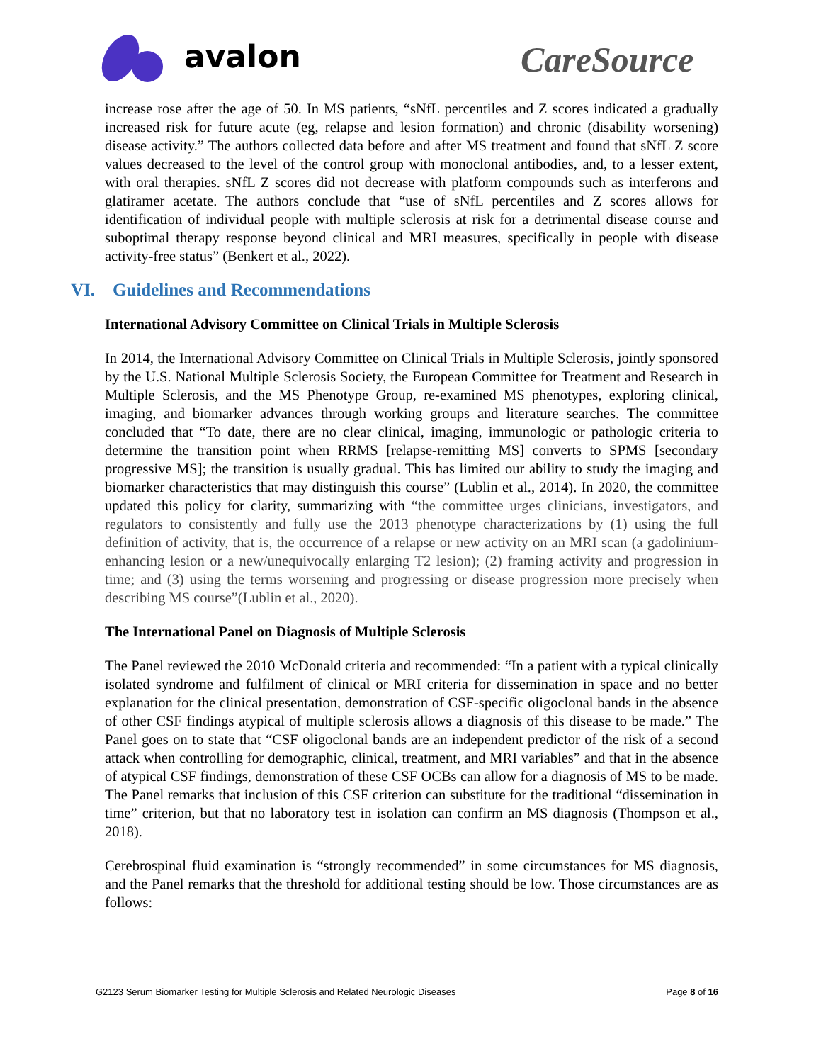avalon
CareSource
increase rose after the age of 50. In MS patients, “sNfL percentiles and Z scores indicated a gradually increased risk for future acute (eg, relapse and lesion formation) and chronic (disability worsening) disease activity.” The authors collected data before and after MS treatment and found that sNfL Z score values decreased to the level of the control group with monoclonal antibodies, and, to a lesser extent, with oral therapies. sNfL Z scores did not decrease with platform compounds such as interferons and glatiramer acetate. The authors conclude that “use of sNfL percentiles and Z scores allows for identification of individual people with multiple sclerosis at risk for a detrimental disease course and suboptimal therapy response beyond clinical and MRI measures, specifically in people with disease activity-free status” (Benkert et al., 2022).
VI. Guidelines and Recommendations
International Advisory Committee on Clinical Trials in Multiple Sclerosis
In 2014, the International Advisory Committee on Clinical Trials in Multiple Sclerosis, jointly sponsored by the U.S. National Multiple Sclerosis Society, the European Committee for Treatment and Research in Multiple Sclerosis, and the MS Phenotype Group, re-examined MS phenotypes, exploring clinical, imaging, and biomarker advances through working groups and literature searches. The committee concluded that “To date, there are no clear clinical, imaging, immunologic or pathologic criteria to determine the transition point when RRMS [relapse-remitting MS] converts to SPMS [secondary progressive MS]; the transition is usually gradual. This has limited our ability to study the imaging and biomarker characteristics that may distinguish this course” (Lublin et al., 2014). In 2020, the committee updated this policy for clarity, summarizing with “the committee urges clinicians, investigators, and regulators to consistently and fully use the 2013 phenotype characterizations by (1) using the full definition of activity, that is, the occurrence of a relapse or new activity on an MRI scan (a gadolinium-enhancing lesion or a new/unequivocally enlarging T2 lesion); (2) framing activity and progression in time; and (3) using the terms worsening and progressing or disease progression more precisely when describing MS course”(Lublin et al., 2020).
The International Panel on Diagnosis of Multiple Sclerosis
The Panel reviewed the 2010 McDonald criteria and recommended: “In a patient with a typical clinically isolated syndrome and fulfilment of clinical or MRI criteria for dissemination in space and no better explanation for the clinical presentation, demonstration of CSF-specific oligoclonal bands in the absence of other CSF findings atypical of multiple sclerosis allows a diagnosis of this disease to be made.” The Panel goes on to state that “CSF oligoclonal bands are an independent predictor of the risk of a second attack when controlling for demographic, clinical, treatment, and MRI variables” and that in the absence of atypical CSF findings, demonstration of these CSF OCBs can allow for a diagnosis of MS to be made. The Panel remarks that inclusion of this CSF criterion can substitute for the traditional “dissemination in time” criterion, but that no laboratory test in isolation can confirm an MS diagnosis (Thompson et al., 2018).
Cerebrospinal fluid examination is “strongly recommended” in some circumstances for MS diagnosis, and the Panel remarks that the threshold for additional testing should be low. Those circumstances are as follows:
G2123 Serum Biomarker Testing for Multiple Sclerosis and Related Neurologic Diseases Page 8 of 16